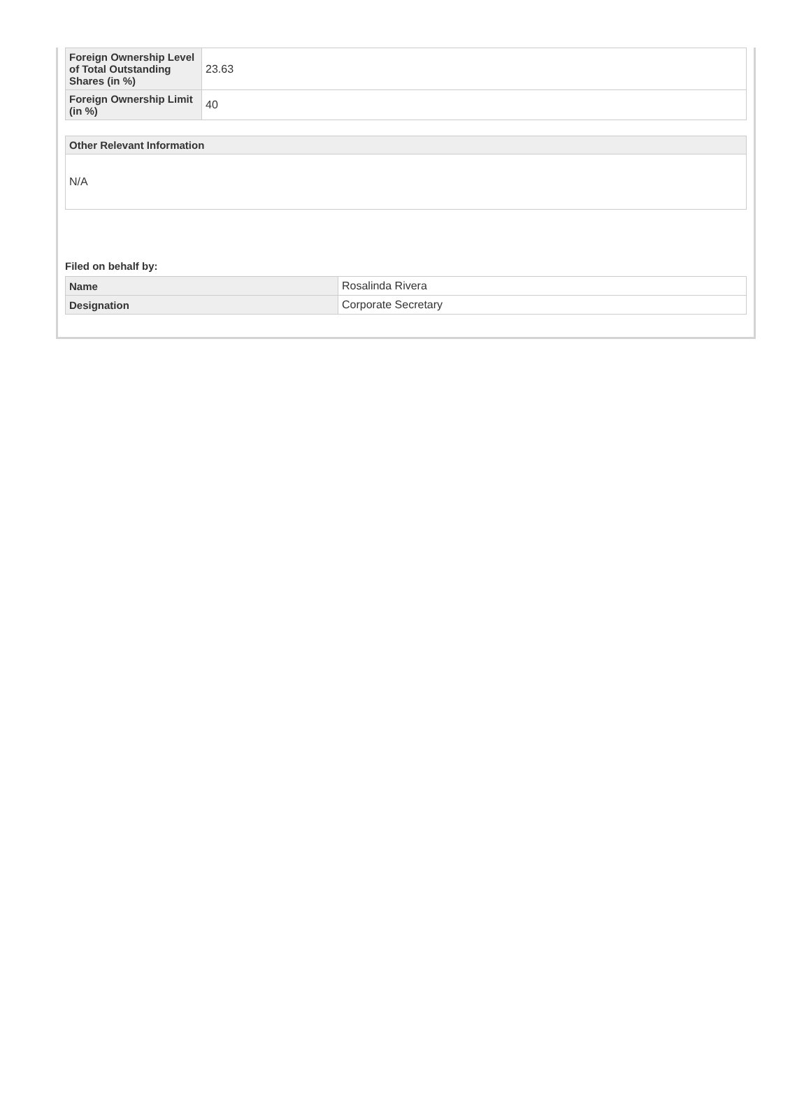| Foreign Ownership Level of Total Outstanding Shares (in %) | 23.63 |
| Foreign Ownership Limit (in %) | 40 |
| Other Relevant Information |
| --- |
| N/A |
Filed on behalf by:
| Name | Rosalinda Rivera |
| Designation | Corporate Secretary |